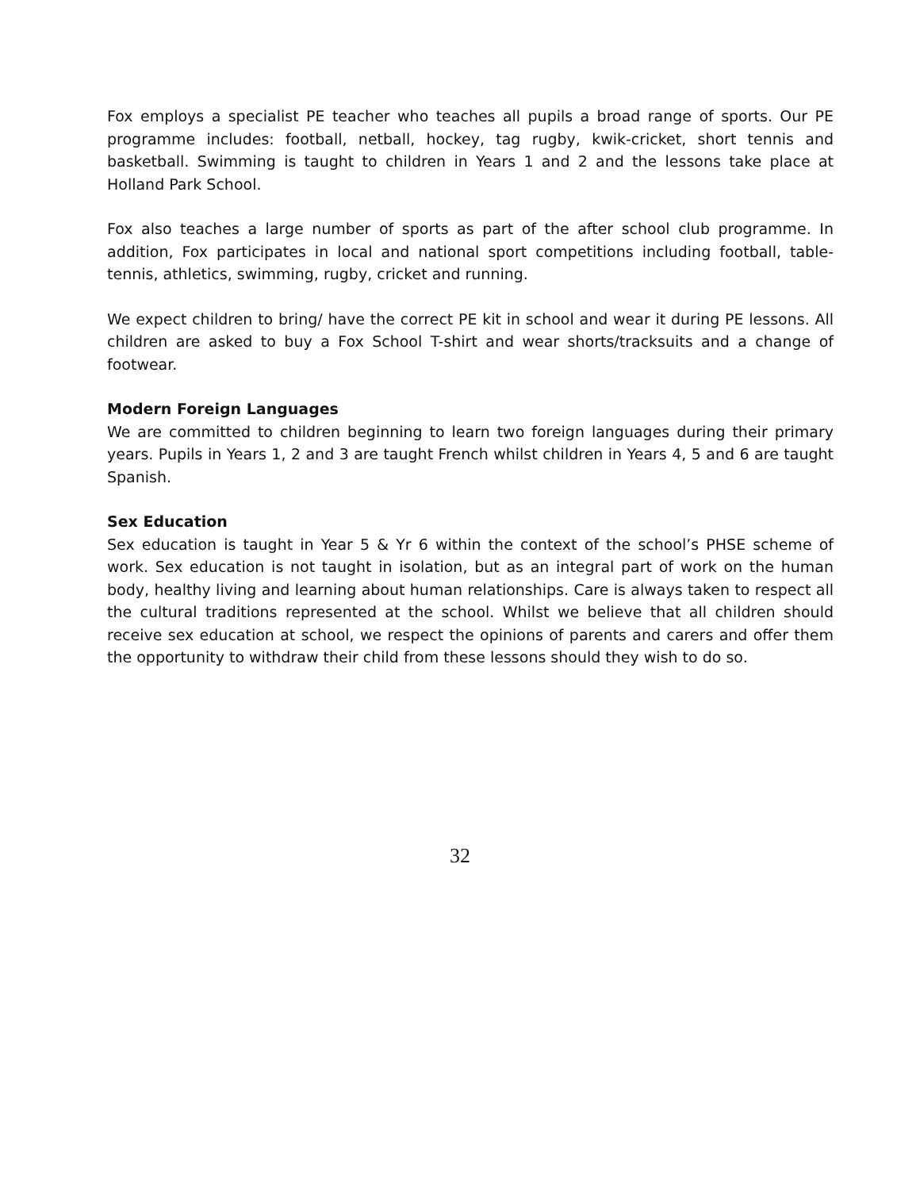Fox employs a specialist PE teacher who teaches all pupils a broad range of sports. Our PE programme includes: football, netball, hockey, tag rugby, kwik-cricket, short tennis and basketball. Swimming is taught to children in Years 1 and 2 and the lessons take place at Holland Park School.
Fox also teaches a large number of sports as part of the after school club programme. In addition, Fox participates in local and national sport competitions including football, table-tennis, athletics, swimming, rugby, cricket and running.
We expect children to bring/ have the correct PE kit in school and wear it during PE lessons. All children are asked to buy a Fox School T-shirt and wear shorts/tracksuits and a change of footwear.
Modern Foreign Languages
We are committed to children beginning to learn two foreign languages during their primary years. Pupils in Years 1, 2 and 3 are taught French whilst children in Years 4, 5 and 6 are taught Spanish.
Sex Education
Sex education is taught in Year 5 & Yr 6 within the context of the school’s PHSE scheme of work. Sex education is not taught in isolation, but as an integral part of work on the human body, healthy living and learning about human relationships. Care is always taken to respect all the cultural traditions represented at the school. Whilst we believe that all children should receive sex education at school, we respect the opinions of parents and carers and offer them the opportunity to withdraw their child from these lessons should they wish to do so.
32